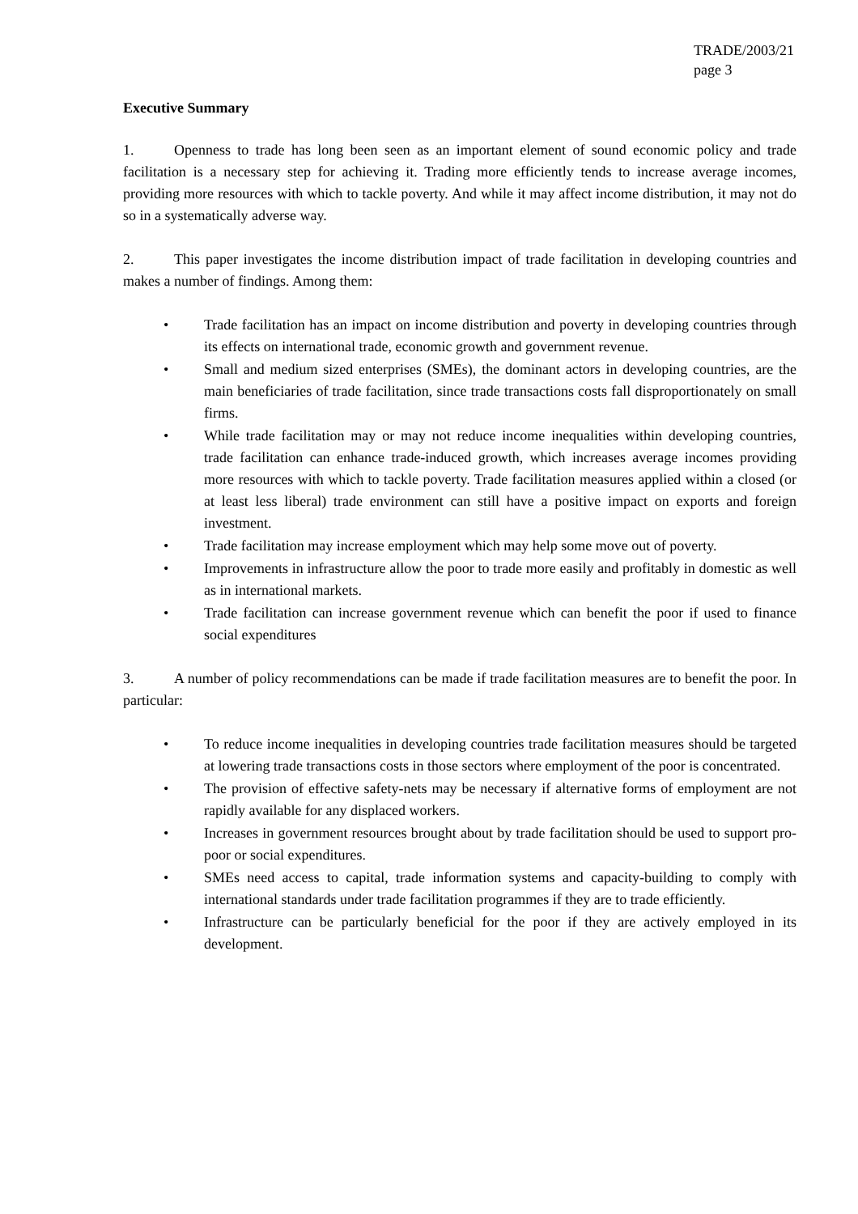TRADE/2003/21
page 3
Executive Summary
1. Openness to trade has long been seen as an important element of sound economic policy and trade facilitation is a necessary step for achieving it. Trading more efficiently tends to increase average incomes, providing more resources with which to tackle poverty. And while it may affect income distribution, it may not do so in a systematically adverse way.
2. This paper investigates the income distribution impact of trade facilitation in developing countries and makes a number of findings. Among them:
• Trade facilitation has an impact on income distribution and poverty in developing countries through its effects on international trade, economic growth and government revenue.
• Small and medium sized enterprises (SMEs), the dominant actors in developing countries, are the main beneficiaries of trade facilitation, since trade transactions costs fall disproportionately on small firms.
• While trade facilitation may or may not reduce income inequalities within developing countries, trade facilitation can enhance trade-induced growth, which increases average incomes providing more resources with which to tackle poverty. Trade facilitation measures applied within a closed (or at least less liberal) trade environment can still have a positive impact on exports and foreign investment.
• Trade facilitation may increase employment which may help some move out of poverty.
• Improvements in infrastructure allow the poor to trade more easily and profitably in domestic as well as in international markets.
• Trade facilitation can increase government revenue which can benefit the poor if used to finance social expenditures
3. A number of policy recommendations can be made if trade facilitation measures are to benefit the poor. In particular:
• To reduce income inequalities in developing countries trade facilitation measures should be targeted at lowering trade transactions costs in those sectors where employment of the poor is concentrated.
• The provision of effective safety-nets may be necessary if alternative forms of employment are not rapidly available for any displaced workers.
• Increases in government resources brought about by trade facilitation should be used to support pro-poor or social expenditures.
• SMEs need access to capital, trade information systems and capacity-building to comply with international standards under trade facilitation programmes if they are to trade efficiently.
• Infrastructure can be particularly beneficial for the poor if they are actively employed in its development.